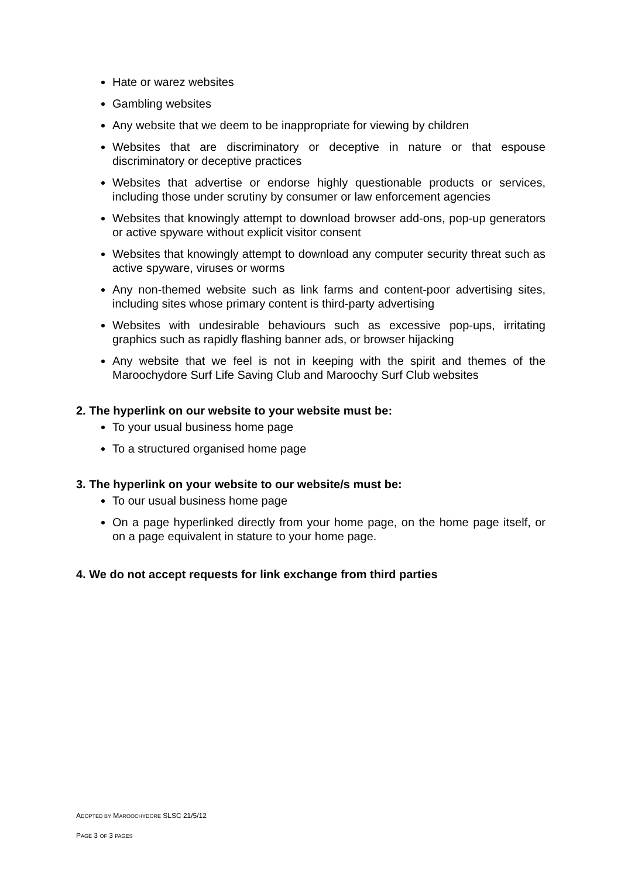Hate or warez websites
Gambling websites
Any website that we deem to be inappropriate for viewing by children
Websites that are discriminatory or deceptive in nature or that espouse discriminatory or deceptive practices
Websites that advertise or endorse highly questionable products or services, including those under scrutiny by consumer or law enforcement agencies
Websites that knowingly attempt to download browser add-ons, pop-up generators or active spyware without explicit visitor consent
Websites that knowingly attempt to download any computer security threat such as active spyware, viruses or worms
Any non-themed website such as link farms and content-poor advertising sites, including sites whose primary content is third-party advertising
Websites with undesirable behaviours such as excessive pop-ups, irritating graphics such as rapidly flashing banner ads, or browser hijacking
Any website that we feel is not in keeping with the spirit and themes of the Maroochydore Surf Life Saving Club and Maroochy Surf Club websites
2. The hyperlink on our website to your website must be:
To your usual business home page
To a structured organised home page
3. The hyperlink on your website to our website/s must be:
To our usual business home page
On a page hyperlinked directly from your home page, on the home page itself, or on a page equivalent in stature to your home page.
4. We do not accept requests for link exchange from third parties
ADOPTED BY MAROOCHYDORE SLSC 21/5/12
PAGE 3 OF 3 PAGES